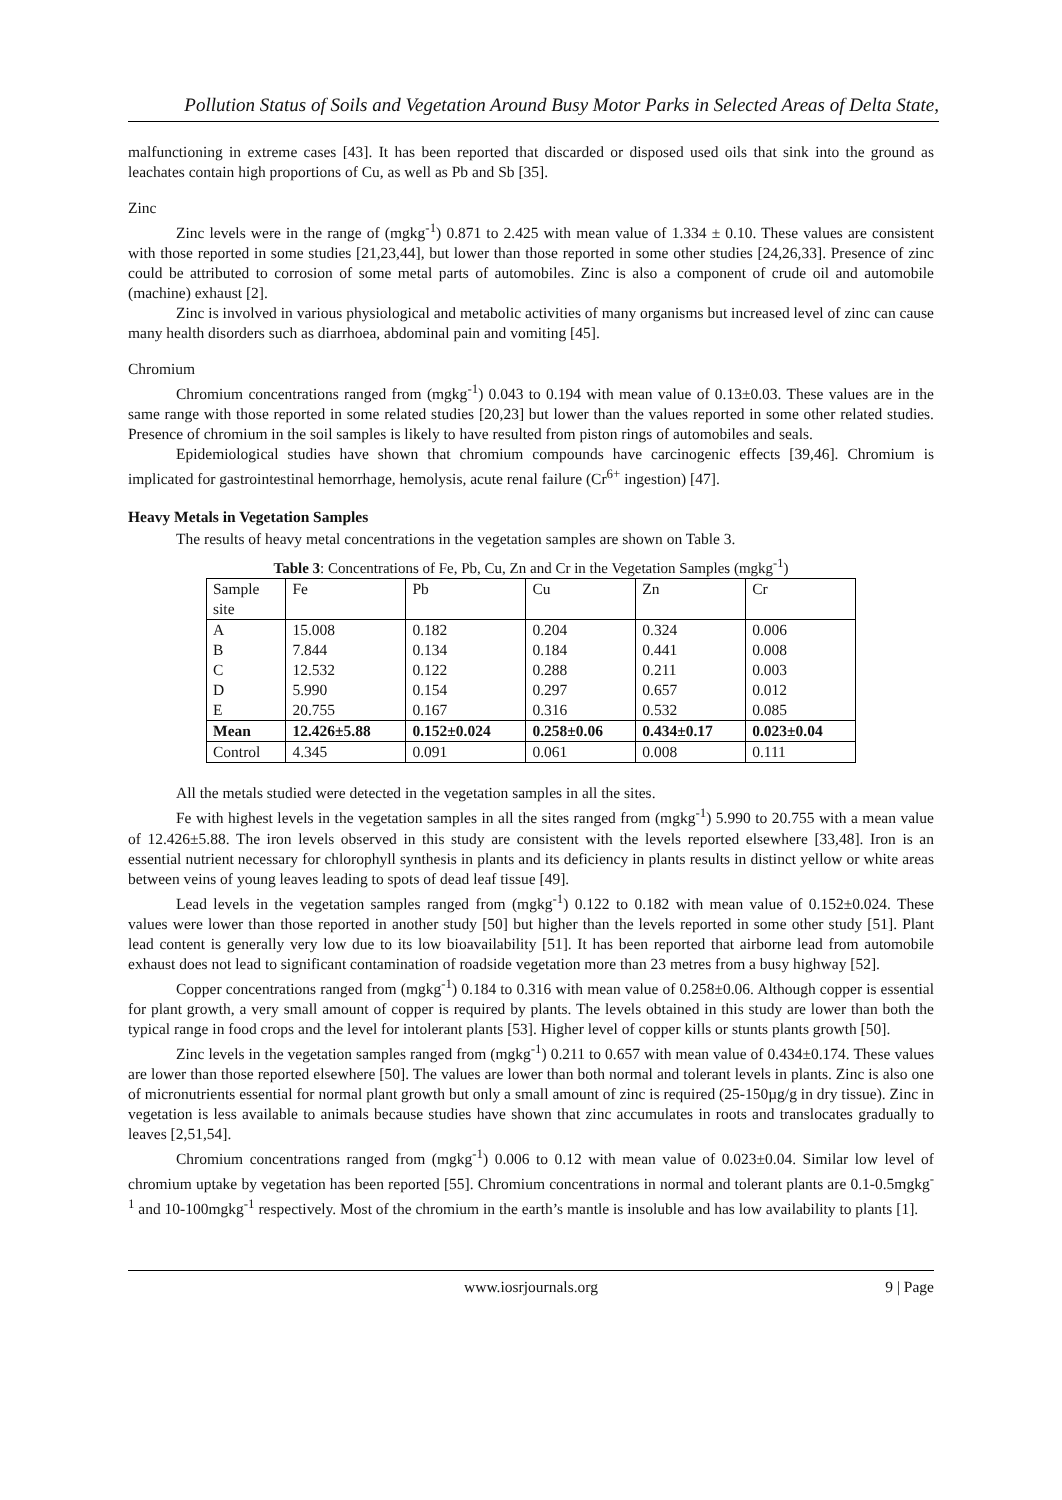Pollution Status of Soils and Vegetation Around Busy Motor Parks in Selected Areas of Delta State,
malfunctioning in extreme cases [43]. It has been reported that discarded or disposed used oils that sink into the ground as leachates contain high proportions of Cu, as well as Pb and Sb [35].
Zinc
Zinc levels were in the range of (mgkg<sup>-1</sup>) 0.871 to 2.425 with mean value of 1.334 ± 0.10. These values are consistent with those reported in some studies [21,23,44], but lower than those reported in some other studies [24,26,33]. Presence of zinc could be attributed to corrosion of some metal parts of automobiles. Zinc is also a component of crude oil and automobile (machine) exhaust [2].
Zinc is involved in various physiological and metabolic activities of many organisms but increased level of zinc can cause many health disorders such as diarrhoea, abdominal pain and vomiting [45].
Chromium
Chromium concentrations ranged from (mgkg<sup>-1</sup>) 0.043 to 0.194 with mean value of 0.13±0.03. These values are in the same range with those reported in some related studies [20,23] but lower than the values reported in some other related studies. Presence of chromium in the soil samples is likely to have resulted from piston rings of automobiles and seals.
Epidemiological studies have shown that chromium compounds have carcinogenic effects [39,46]. Chromium is implicated for gastrointestinal hemorrhage, hemolysis, acute renal failure (Cr<sup>6+</sup> ingestion) [47].
Heavy Metals in Vegetation Samples
The results of heavy metal concentrations in the vegetation samples are shown on Table 3.
Table 3 : Concentrations of Fe, Pb, Cu, Zn and Cr in the Vegetation Samples (mgkg <sup>-1</sup> )
| Sample site | Fe | Pb | Cu | Zn | Cr |
| --- | --- | --- | --- | --- | --- |
| A | 15.008 | 0.182 | 0.204 | 0.324 | 0.006 |
| B | 7.844 | 0.134 | 0.184 | 0.441 | 0.008 |
| C | 12.532 | 0.122 | 0.288 | 0.211 | 0.003 |
| D | 5.990 | 0.154 | 0.297 | 0.657 | 0.012 |
| E | 20.755 | 0.167 | 0.316 | 0.532 | 0.085 |
| Mean | 12.426±5.88 | 0.152±0.024 | 0.258±0.06 | 0.434±0.17 | 0.023±0.04 |
| Control | 4.345 | 0.091 | 0.061 | 0.008 | 0.111 |
All the metals studied were detected in the vegetation samples in all the sites.
Fe with highest levels in the vegetation samples in all the sites ranged from (mgkg<sup>-1</sup>) 5.990 to 20.755 with a mean value of 12.426±5.88. The iron levels observed in this study are consistent with the levels reported elsewhere [33,48]. Iron is an essential nutrient necessary for chlorophyll synthesis in plants and its deficiency in plants results in distinct yellow or white areas between veins of young leaves leading to spots of dead leaf tissue [49].
Lead levels in the vegetation samples ranged from (mgkg<sup>-1</sup>) 0.122 to 0.182 with mean value of 0.152±0.024. These values were lower than those reported in another study [50] but higher than the levels reported in some other study [51]. Plant lead content is generally very low due to its low bioavailability [51]. It has been reported that airborne lead from automobile exhaust does not lead to significant contamination of roadside vegetation more than 23 metres from a busy highway [52].
Copper concentrations ranged from (mgkg<sup>-1</sup>) 0.184 to 0.316 with mean value of 0.258±0.06. Although copper is essential for plant growth, a very small amount of copper is required by plants. The levels obtained in this study are lower than both the typical range in food crops and the level for intolerant plants [53]. Higher level of copper kills or stunts plants growth [50].
Zinc levels in the vegetation samples ranged from (mgkg<sup>-1</sup>) 0.211 to 0.657 with mean value of 0.434±0.174. These values are lower than those reported elsewhere [50]. The values are lower than both normal and tolerant levels in plants. Zinc is also one of micronutrients essential for normal plant growth but only a small amount of zinc is required (25-150µg/g in dry tissue). Zinc in vegetation is less available to animals because studies have shown that zinc accumulates in roots and translocates gradually to leaves [2,51,54].
Chromium concentrations ranged from (mgkg<sup>-1</sup>) 0.006 to 0.12 with mean value of 0.023±0.04. Similar low level of chromium uptake by vegetation has been reported [55]. Chromium concentrations in normal and tolerant plants are 0.1-0.5mgkg<sup>-1</sup> and 10-100mgkg<sup>-1</sup> respectively. Most of the chromium in the earth’s mantle is insoluble and has low availability to plants [1].
www.iosrjournals.org 9 | Page